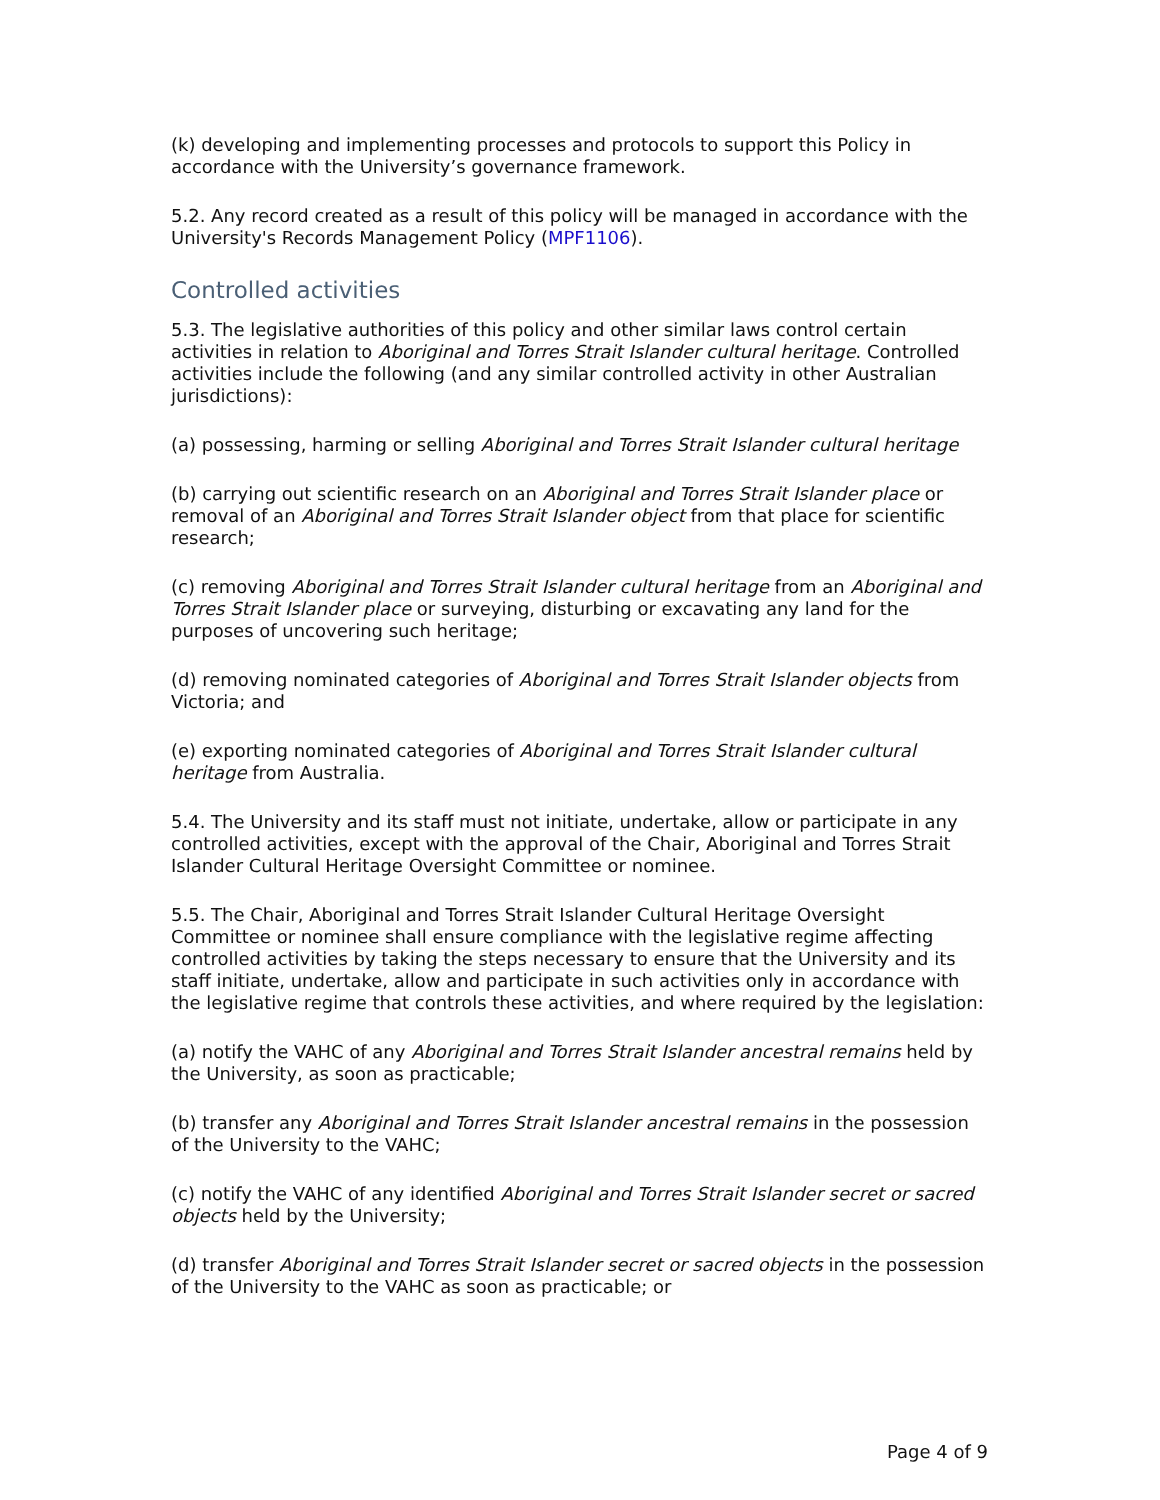(k) developing and implementing processes and protocols to support this Policy in accordance with the University’s governance framework.
5.2. Any record created as a result of this policy will be managed in accordance with the University's Records Management Policy (MPF1106).
Controlled activities
5.3. The legislative authorities of this policy and other similar laws control certain activities in relation to Aboriginal and Torres Strait Islander cultural heritage. Controlled activities include the following (and any similar controlled activity in other Australian jurisdictions):
(a) possessing, harming or selling Aboriginal and Torres Strait Islander cultural heritage
(b) carrying out scientific research on an Aboriginal and Torres Strait Islander place or removal of an Aboriginal and Torres Strait Islander object from that place for scientific research;
(c) removing Aboriginal and Torres Strait Islander cultural heritage from an Aboriginal and Torres Strait Islander place or surveying, disturbing or excavating any land for the purposes of uncovering such heritage;
(d) removing nominated categories of Aboriginal and Torres Strait Islander objects from Victoria; and
(e) exporting nominated categories of Aboriginal and Torres Strait Islander cultural heritage from Australia.
5.4. The University and its staff must not initiate, undertake, allow or participate in any controlled activities, except with the approval of the Chair, Aboriginal and Torres Strait Islander Cultural Heritage Oversight Committee or nominee.
5.5. The Chair, Aboriginal and Torres Strait Islander Cultural Heritage Oversight Committee or nominee shall ensure compliance with the legislative regime affecting controlled activities by taking the steps necessary to ensure that the University and its staff initiate, undertake, allow and participate in such activities only in accordance with the legislative regime that controls these activities, and where required by the legislation:
(a) notify the VAHC of any Aboriginal and Torres Strait Islander ancestral remains held by the University, as soon as practicable;
(b) transfer any Aboriginal and Torres Strait Islander ancestral remains in the possession of the University to the VAHC;
(c) notify the VAHC of any identified Aboriginal and Torres Strait Islander secret or sacred objects held by the University;
(d) transfer Aboriginal and Torres Strait Islander secret or sacred objects in the possession of the University to the VAHC as soon as practicable; or
Page 4 of 9